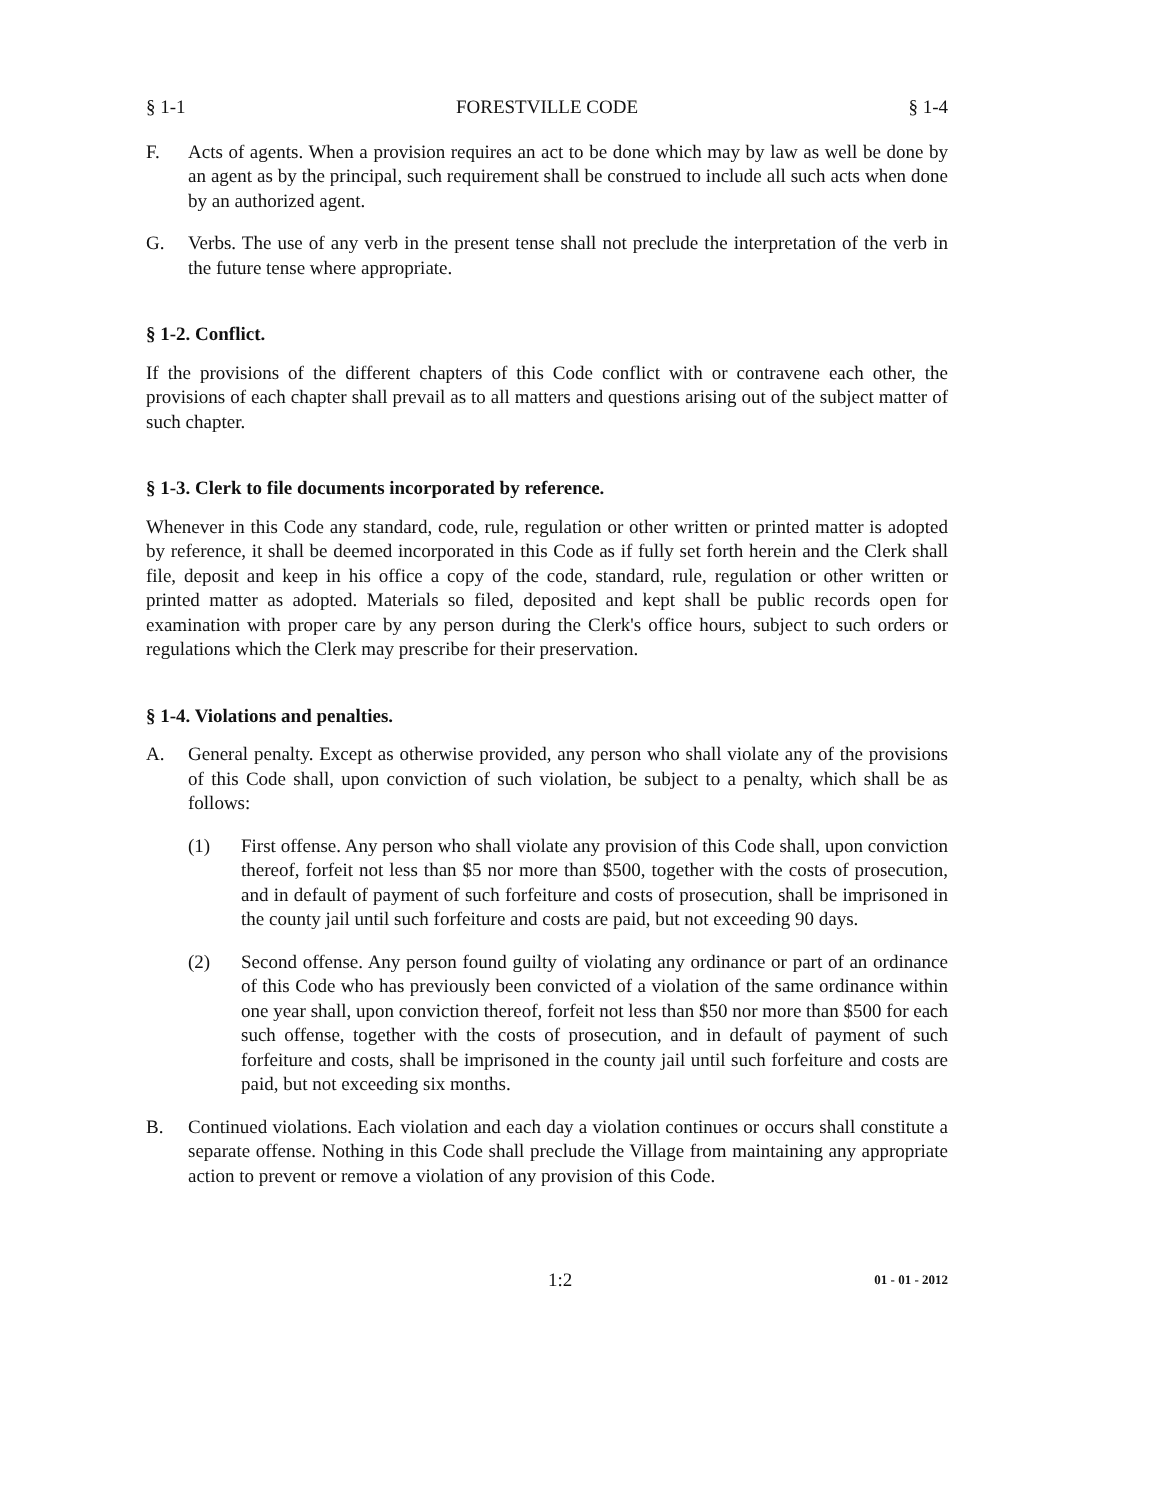§ 1-1 FORESTVILLE CODE § 1-4
F. Acts of agents. When a provision requires an act to be done which may by law as well be done by an agent as by the principal, such requirement shall be construed to include all such acts when done by an authorized agent.
G. Verbs. The use of any verb in the present tense shall not preclude the interpretation of the verb in the future tense where appropriate.
§ 1-2. Conflict.
If the provisions of the different chapters of this Code conflict with or contravene each other, the provisions of each chapter shall prevail as to all matters and questions arising out of the subject matter of such chapter.
§ 1-3. Clerk to file documents incorporated by reference.
Whenever in this Code any standard, code, rule, regulation or other written or printed matter is adopted by reference, it shall be deemed incorporated in this Code as if fully set forth herein and the Clerk shall file, deposit and keep in his office a copy of the code, standard, rule, regulation or other written or printed matter as adopted. Materials so filed, deposited and kept shall be public records open for examination with proper care by any person during the Clerk's office hours, subject to such orders or regulations which the Clerk may prescribe for their preservation.
§ 1-4. Violations and penalties.
A. General penalty. Except as otherwise provided, any person who shall violate any of the provisions of this Code shall, upon conviction of such violation, be subject to a penalty, which shall be as follows:
(1) First offense. Any person who shall violate any provision of this Code shall, upon conviction thereof, forfeit not less than $5 nor more than $500, together with the costs of prosecution, and in default of payment of such forfeiture and costs of prosecution, shall be imprisoned in the county jail until such forfeiture and costs are paid, but not exceeding 90 days.
(2) Second offense. Any person found guilty of violating any ordinance or part of an ordinance of this Code who has previously been convicted of a violation of the same ordinance within one year shall, upon conviction thereof, forfeit not less than $50 nor more than $500 for each such offense, together with the costs of prosecution, and in default of payment of such forfeiture and costs, shall be imprisoned in the county jail until such forfeiture and costs are paid, but not exceeding six months.
B. Continued violations. Each violation and each day a violation continues or occurs shall constitute a separate offense. Nothing in this Code shall preclude the Village from maintaining any appropriate action to prevent or remove a violation of any provision of this Code.
1:2 01 - 01 - 2012